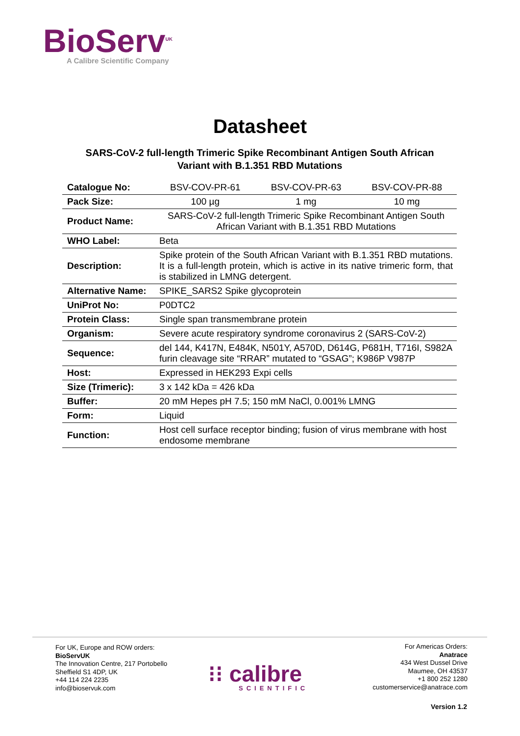BioServ<sup>UK</sup>
A Calibre Scientific Company
Datasheet
SARS-CoV-2 full-length Trimeric Spike Recombinant Antigen South African Variant with B.1.351 RBD Mutations
| Catalogue No: | BSV-COV-PR-61 | BSV-COV-PR-63 | BSV-COV-PR-88 |
| Pack Size: | 100 µg | 1 mg | 10 mg |
| Product Name: | SARS-CoV-2 full-length Trimeric Spike Recombinant Antigen South African Variant with B.1.351 RBD Mutations | | |
| WHO Label: | Beta | | |
| Description: | Spike protein of the South African Variant with B.1.351 RBD mutations. It is a full-length protein, which is active in its native trimeric form, that is stabilized in LMNG detergent. | | |
| Alternative Name: | SPIKE_SARS2 Spike glycoprotein | | |
| UniProt No: | P0DTC2 | | |
| Protein Class: | Single span transmembrane protein | | |
| Organism: | Severe acute respiratory syndrome coronavirus 2 (SARS-CoV-2) | | |
| Sequence: | del 144, K417N, E484K, N501Y, A570D, D614G, P681H, T716I, S982A furin cleavage site “RRAR” mutated to “GSAG”; K986P V987P | | |
| Host: | Expressed in HEK293 Expi cells | | |
| Size (Trimeric): | 3 x 142 kDa = 426 kDa | | |
| Buffer: | 20 mM Hepes pH 7.5; 150 mM NaCl, 0.001% LMNG | | |
| Form: | Liquid | | |
| Function: | Host cell surface receptor binding; fusion of virus membrane with host endosome membrane | | |
For UK, Europe and ROW orders:
BioServUK
The Innovation Centre, 217 Portobello
Sheffield S1 4DP, UK
+44 114 224 2235
info@bioservuk.com
⁝⁝ calibre
SCIENTIFIC
For Americas Orders:
Anatrace
434 West Dussel Drive
Maumee, OH 43537
+1 800 252 1280
customerservice@anatrace.com
Version 1.2